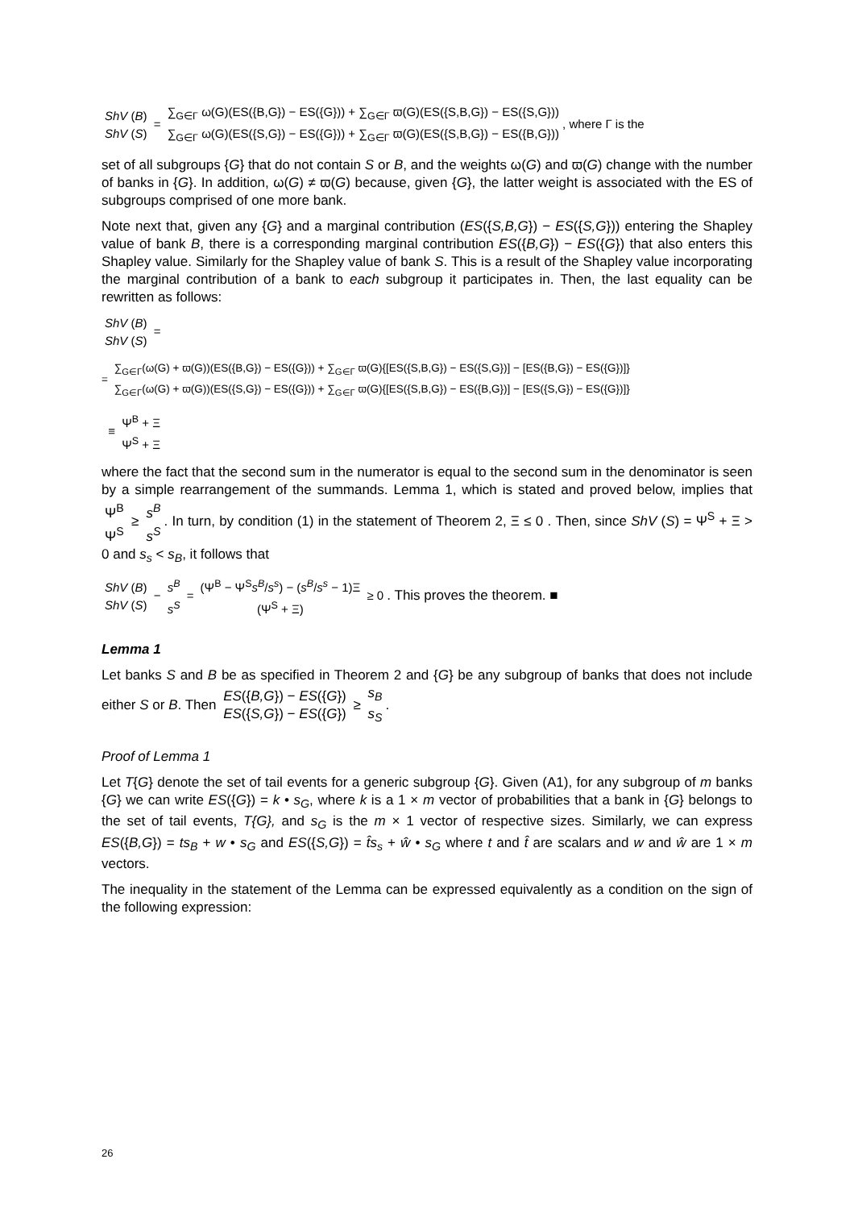ShV (B) ShV (S) = ∑<sub>G∈Γ</sub> ω(G)(ES({B,G}) − ES({G})) + ∑<sub>G∈Γ</sub> ϖ(G)(ES({S,B,G}) − ES({S,G})) ∑<sub>G∈Γ</sub> ω(G)(ES({S,G}) − ES({G})) + ∑<sub>G∈Γ</sub> ϖ(G)(ES({S,B,G}) − ES({B,G})), where Γ is the
set of all subgroups {G} that do not contain S or B, and the weights ω(G) and ϖ(G) change with the number of banks in {G}. In addition, ω(G) ≠ ϖ(G) because, given {G}, the latter weight is associated with the ES of subgroups comprised of one more bank.
Note next that, given any {G} and a marginal contribution (ES({S,B,G}) − ES({S,G})) entering the Shapley value of bank B, there is a corresponding marginal contribution ES({B,G}) − ES({G}) that also enters this Shapley value. Similarly for the Shapley value of bank S. This is a result of the Shapley value incorporating the marginal contribution of a bank to each subgroup it participates in. Then, the last equality can be rewritten as follows:
ShV (B) ShV (S) =
= ∑<sub>G∈Γ</sub>(ω(G) + ϖ(G))(ES({B,G}) − ES({G})) + ∑<sub>G∈Γ</sub> ϖ(G){[ES({S,B,G}) − ES({S,G})] − [ES({B,G}) − ES({G})]} ∑<sub>G∈Γ</sub>(ω(G) + ϖ(G))(ES({S,G}) − ES({G})) + ∑<sub>G∈Γ</sub> ϖ(G){[ES({S,B,G}) − ES({B,G})] − [ES({S,G}) − ES({G})]}
≡ Ψ<sup>B</sup> + Ξ Ψ<sup>S</sup> + Ξ
where the fact that the second sum in the numerator is equal to the second sum in the denominator is seen by a simple rearrangement of the summands. Lemma 1, which is stated and proved below, implies that Ψ<sup>B</sup> Ψ<sup>S</sup> ≥ s<sup>B</sup> s<sup>S</sup>. In turn, by condition (1) in the statement of Theorem 2, Ξ ≤ 0 . Then, since ShV (S) = Ψ<sup>S</sup> + Ξ > 0 and s<sub>s</sub> < s<sub>B</sub>, it follows that
ShV (B) ShV (S) − s<sup>B</sup> s<sup>S</sup> = (Ψ<sup>B</sup> − Ψ<sup>S</sup> s<sup>B</sup>/s<sup>s</sup>) − (s<sup>B</sup>/s<sup>s</sup> − 1)Ξ (Ψ<sup>S</sup> + Ξ) ≥ 0 . This proves the theorem. ■
Lemma 1
Let banks S and B be as specified in Theorem 2 and {G} be any subgroup of banks that does not include either S or B. Then ES({B,G}) − ES({G}) ES({S,G}) − ES({G}) ≥ s<sub>B</sub> s<sub>S</sub>.
Proof of Lemma 1
Let T{G} denote the set of tail events for a generic subgroup {G}. Given (A1), for any subgroup of m banks {G} we can write ES({G}) = k • s<sub>G</sub>, where k is a 1 × m vector of probabilities that a bank in {G} belongs to the set of tail events, T{G}, and s<sub>G</sub> is the m × 1 vector of respective sizes. Similarly, we can express ES({B,G}) = ts<sub>B</sub> + w • s<sub>G</sub> and ES({S,G}) = t̂s<sub>s</sub> + ŵ • s<sub>G</sub> where t and t̂ are scalars and w and ŵ are 1 × m vectors.
The inequality in the statement of the Lemma can be expressed equivalently as a condition on the sign of the following expression:
26